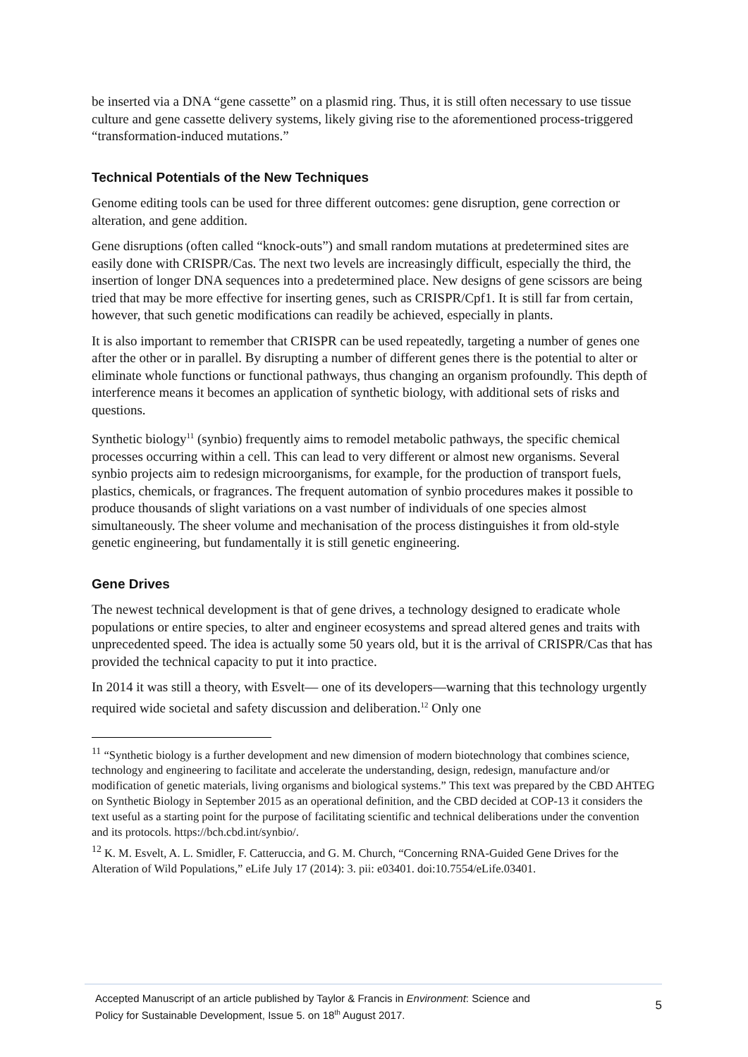be inserted via a DNA “gene cassette” on a plasmid ring. Thus, it is still often necessary to use tissue culture and gene cassette delivery systems, likely giving rise to the aforementioned process-triggered “transformation-induced mutations.”
Technical Potentials of the New Techniques
Genome editing tools can be used for three different outcomes: gene disruption, gene correction or alteration, and gene addition.
Gene disruptions (often called “knock-outs”) and small random mutations at predetermined sites are easily done with CRISPR/Cas. The next two levels are increasingly difficult, especially the third, the insertion of longer DNA sequences into a predetermined place. New designs of gene scissors are being tried that may be more effective for inserting genes, such as CRISPR/Cpf1. It is still far from certain, however, that such genetic modifications can readily be achieved, especially in plants.
It is also important to remember that CRISPR can be used repeatedly, targeting a number of genes one after the other or in parallel. By disrupting a number of different genes there is the potential to alter or eliminate whole functions or functional pathways, thus changing an organism profoundly. This depth of interference means it becomes an application of synthetic biology, with additional sets of risks and questions.
Synthetic biology<sup>11</sup> (synbio) frequently aims to remodel metabolic pathways, the specific chemical processes occurring within a cell. This can lead to very different or almost new organisms. Several synbio projects aim to redesign microorganisms, for example, for the production of transport fuels, plastics, chemicals, or fragrances. The frequent automation of synbio procedures makes it possible to produce thousands of slight variations on a vast number of individuals of one species almost simultaneously. The sheer volume and mechanisation of the process distinguishes it from old-style genetic engineering, but fundamentally it is still genetic engineering.
Gene Drives
The newest technical development is that of gene drives, a technology designed to eradicate whole populations or entire species, to alter and engineer ecosystems and spread altered genes and traits with unprecedented speed. The idea is actually some 50 years old, but it is the arrival of CRISPR/Cas that has provided the technical capacity to put it into practice.
In 2014 it was still a theory, with Esvelt— one of its developers—warning that this technology urgently required wide societal and safety discussion and deliberation.<sup>12</sup> Only one
<sup>11</sup> “Synthetic biology is a further development and new dimension of modern biotechnology that combines science, technology and engineering to facilitate and accelerate the understanding, design, redesign, manufacture and/or modification of genetic materials, living organisms and biological systems.” This text was prepared by the CBD AHTEG on Synthetic Biology in September 2015 as an operational definition, and the CBD decided at COP-13 it considers the text useful as a starting point for the purpose of facilitating scientific and technical deliberations under the convention and its protocols. https://bch.cbd.int/synbio/.
<sup>12</sup> K. M. Esvelt, A. L. Smidler, F. Catteruccia, and G. M. Church, “Concerning RNA-Guided Gene Drives for the Alteration of Wild Populations,” eLife July 17 (2014): 3. pii: e03401. doi:10.7554/eLife.03401.
Accepted Manuscript of an article published by Taylor & Francis in Environment: Science and
Policy for Sustainable Development, Issue 5. on 18<sup>th</sup> August 2017.
5